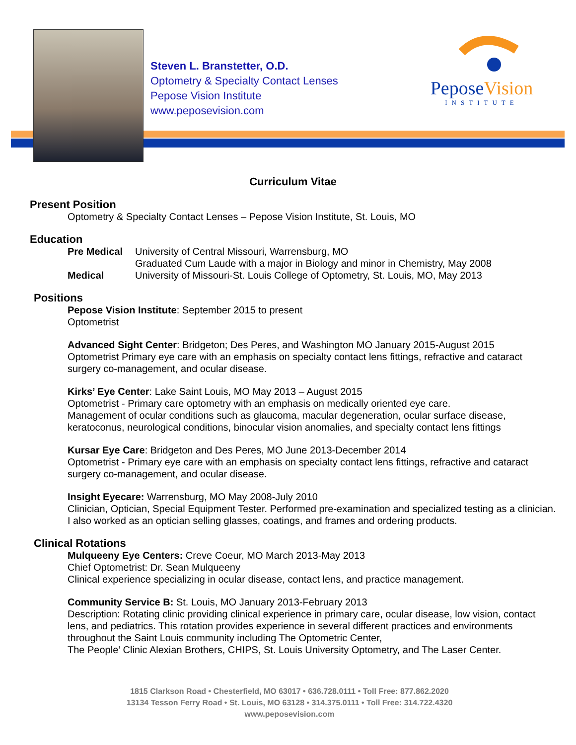Steven L. Branstetter, O.D.
Optometry & Specialty Contact Lenses
Pepose Vision Institute
www.peposevision.com
PeposeVision
INSTITUTE
Curriculum Vitae
Present Position
Optometry & Specialty Contact Lenses – Pepose Vision Institute, St. Louis, MO
Education
Pre Medical
University of Central Missouri, Warrensburg, MO
Graduated Cum Laude with a major in Biology and minor in Chemistry, May 2008
Medical
University of Missouri-St. Louis College of Optometry, St. Louis, MO, May 2013
Positions
Pepose Vision Institute: September 2015 to present
Optometrist
Advanced Sight Center: Bridgeton; Des Peres, and Washington MO January 2015-August 2015
Optometrist Primary eye care with an emphasis on specialty contact lens fittings, refractive and cataract surgery co-management, and ocular disease.
Kirks’ Eye Center: Lake Saint Louis, MO May 2013 – August 2015
Optometrist - Primary care optometry with an emphasis on medically oriented eye care.
Management of ocular conditions such as glaucoma, macular degeneration, ocular surface disease, keratoconus, neurological conditions, binocular vision anomalies, and specialty contact lens fittings
Kursar Eye Care: Bridgeton and Des Peres, MO June 2013-December 2014
Optometrist - Primary eye care with an emphasis on specialty contact lens fittings, refractive and cataract surgery co-management, and ocular disease.
Insight Eyecare: Warrensburg, MO May 2008-July 2010
Clinician, Optician, Special Equipment Tester. Performed pre-examination and specialized testing as a clinician. I also worked as an optician selling glasses, coatings, and frames and ordering products.
Clinical Rotations
Mulqueeny Eye Centers: Creve Coeur, MO March 2013-May 2013
Chief Optometrist: Dr. Sean Mulqueeny
Clinical experience specializing in ocular disease, contact lens, and practice management.
Community Service B: St. Louis, MO January 2013-February 2013
Description: Rotating clinic providing clinical experience in primary care, ocular disease, low vision, contact lens, and pediatrics. This rotation provides experience in several different practices and environments throughout the Saint Louis community including The Optometric Center,
The People’ Clinic Alexian Brothers, CHIPS, St. Louis University Optometry, and The Laser Center.
1815 Clarkson Road • Chesterfield, MO 63017 • 636.728.0111 • Toll Free: 877.862.2020
13134 Tesson Ferry Road • St. Louis, MO 63128 • 314.375.0111 • Toll Free: 314.722.4320
www.peposevision.com